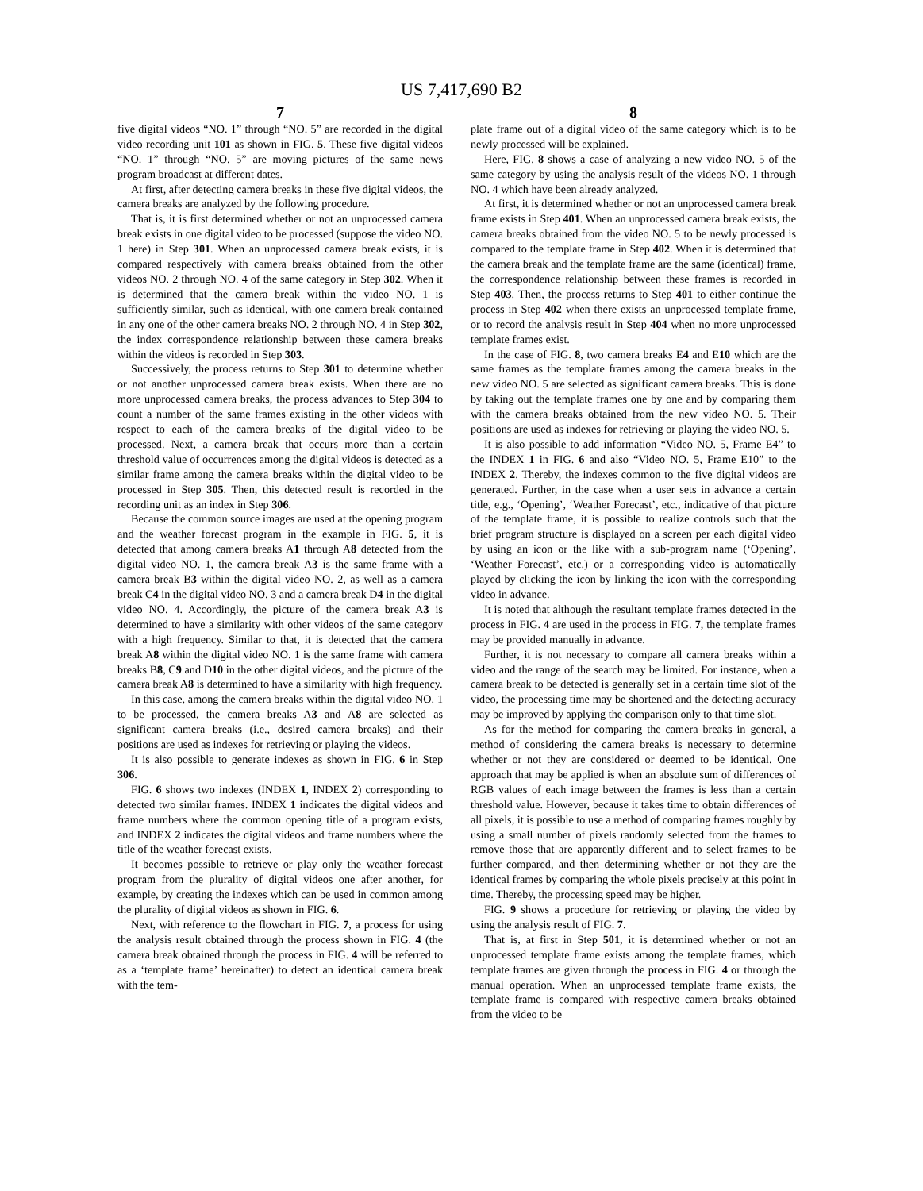US 7,417,690 B2
7
five digital videos “NO. 1” through “NO. 5” are recorded in the digital video recording unit 101 as shown in FIG. 5. These five digital videos “NO. 1” through “NO. 5” are moving pictures of the same news program broadcast at different dates.
At first, after detecting camera breaks in these five digital videos, the camera breaks are analyzed by the following procedure.
That is, it is first determined whether or not an unprocessed camera break exists in one digital video to be processed (suppose the video NO. 1 here) in Step 301. When an unprocessed camera break exists, it is compared respectively with camera breaks obtained from the other videos NO. 2 through NO. 4 of the same category in Step 302. When it is determined that the camera break within the video NO. 1 is sufficiently similar, such as identical, with one camera break contained in any one of the other camera breaks NO. 2 through NO. 4 in Step 302, the index correspondence relationship between these camera breaks within the videos is recorded in Step 303.
Successively, the process returns to Step 301 to determine whether or not another unprocessed camera break exists. When there are no more unprocessed camera breaks, the process advances to Step 304 to count a number of the same frames existing in the other videos with respect to each of the camera breaks of the digital video to be processed. Next, a camera break that occurs more than a certain threshold value of occurrences among the digital videos is detected as a similar frame among the camera breaks within the digital video to be processed in Step 305. Then, this detected result is recorded in the recording unit as an index in Step 306.
Because the common source images are used at the opening program and the weather forecast program in the example in FIG. 5, it is detected that among camera breaks A1 through A8 detected from the digital video NO. 1, the camera break A3 is the same frame with a camera break B3 within the digital video NO. 2, as well as a camera break C4 in the digital video NO. 3 and a camera break D4 in the digital video NO. 4. Accordingly, the picture of the camera break A3 is determined to have a similarity with other videos of the same category with a high frequency. Similar to that, it is detected that the camera break A8 within the digital video NO. 1 is the same frame with camera breaks B8, C9 and D10 in the other digital videos, and the picture of the camera break A8 is determined to have a similarity with high frequency.
In this case, among the camera breaks within the digital video NO. 1 to be processed, the camera breaks A3 and A8 are selected as significant camera breaks (i.e., desired camera breaks) and their positions are used as indexes for retrieving or playing the videos.
It is also possible to generate indexes as shown in FIG. 6 in Step 306.
FIG. 6 shows two indexes (INDEX 1, INDEX 2) corresponding to detected two similar frames. INDEX 1 indicates the digital videos and frame numbers where the common opening title of a program exists, and INDEX 2 indicates the digital videos and frame numbers where the title of the weather forecast exists.
It becomes possible to retrieve or play only the weather forecast program from the plurality of digital videos one after another, for example, by creating the indexes which can be used in common among the plurality of digital videos as shown in FIG. 6.
Next, with reference to the flowchart in FIG. 7, a process for using the analysis result obtained through the process shown in FIG. 4 (the camera break obtained through the process in FIG. 4 will be referred to as a ‘template frame’ hereinafter) to detect an identical camera break with the tem-
8
plate frame out of a digital video of the same category which is to be newly processed will be explained.
Here, FIG. 8 shows a case of analyzing a new video NO. 5 of the same category by using the analysis result of the videos NO. 1 through NO. 4 which have been already analyzed.
At first, it is determined whether or not an unprocessed camera break frame exists in Step 401. When an unprocessed camera break exists, the camera breaks obtained from the video NO. 5 to be newly processed is compared to the template frame in Step 402. When it is determined that the camera break and the template frame are the same (identical) frame, the correspondence relationship between these frames is recorded in Step 403. Then, the process returns to Step 401 to either continue the process in Step 402 when there exists an unprocessed template frame, or to record the analysis result in Step 404 when no more unprocessed template frames exist.
In the case of FIG. 8, two camera breaks E4 and E10 which are the same frames as the template frames among the camera breaks in the new video NO. 5 are selected as significant camera breaks. This is done by taking out the template frames one by one and by comparing them with the camera breaks obtained from the new video NO. 5. Their positions are used as indexes for retrieving or playing the video NO. 5.
It is also possible to add information “Video NO. 5, Frame E4” to the INDEX 1 in FIG. 6 and also “Video NO. 5, Frame E10” to the INDEX 2. Thereby, the indexes common to the five digital videos are generated. Further, in the case when a user sets in advance a certain title, e.g., ‘Opening’, ‘Weather Forecast’, etc., indicative of that picture of the template frame, it is possible to realize controls such that the brief program structure is displayed on a screen per each digital video by using an icon or the like with a sub-program name (‘Opening’, ‘Weather Forecast’, etc.) or a corresponding video is automatically played by clicking the icon by linking the icon with the corresponding video in advance.
It is noted that although the resultant template frames detected in the process in FIG. 4 are used in the process in FIG. 7, the template frames may be provided manually in advance.
Further, it is not necessary to compare all camera breaks within a video and the range of the search may be limited. For instance, when a camera break to be detected is generally set in a certain time slot of the video, the processing time may be shortened and the detecting accuracy may be improved by applying the comparison only to that time slot.
As for the method for comparing the camera breaks in general, a method of considering the camera breaks is necessary to determine whether or not they are considered or deemed to be identical. One approach that may be applied is when an absolute sum of differences of RGB values of each image between the frames is less than a certain threshold value. However, because it takes time to obtain differences of all pixels, it is possible to use a method of comparing frames roughly by using a small number of pixels randomly selected from the frames to remove those that are apparently different and to select frames to be further compared, and then determining whether or not they are the identical frames by comparing the whole pixels precisely at this point in time. Thereby, the processing speed may be higher.
FIG. 9 shows a procedure for retrieving or playing the video by using the analysis result of FIG. 7.
That is, at first in Step 501, it is determined whether or not an unprocessed template frame exists among the template frames, which template frames are given through the process in FIG. 4 or through the manual operation. When an unprocessed template frame exists, the template frame is compared with respective camera breaks obtained from the video to be